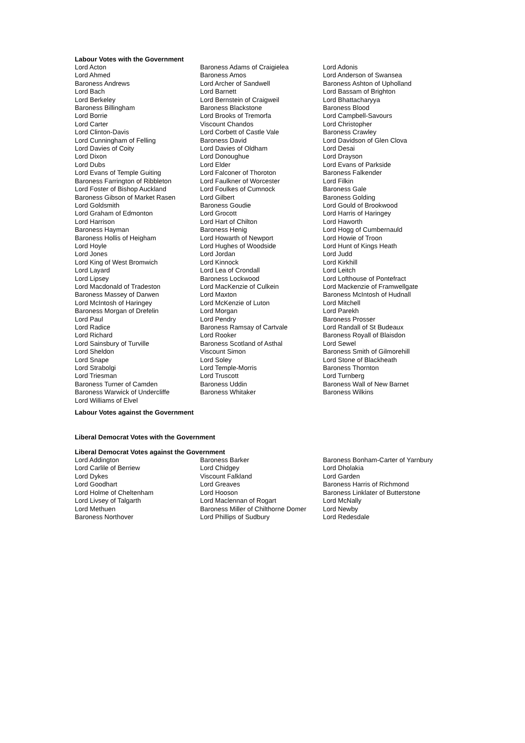Labour Votes with the Government
| Lord Acton | Baroness Adams of Craigielea | Lord Adonis |
| Lord Ahmed | Baroness Amos | Lord Anderson of Swansea |
| Baroness Andrews | Lord Archer of Sandwell | Baroness Ashton of Upholland |
| Lord Bach | Lord Barnett | Lord Bassam of Brighton |
| Lord Berkeley | Lord Bernstein of Craigweil | Lord Bhattacharyya |
| Baroness Billingham | Baroness Blackstone | Baroness Blood |
| Lord Borrie | Lord Brooks of Tremorfa | Lord Campbell-Savours |
| Lord Carter | Viscount Chandos | Lord Christopher |
| Lord Clinton-Davis | Lord Corbett of Castle Vale | Baroness Crawley |
| Lord Cunningham of Felling | Baroness David | Lord Davidson of Glen Clova |
| Lord Davies of Coity | Lord Davies of Oldham | Lord Desai |
| Lord Dixon | Lord Donoughue | Lord Drayson |
| Lord Dubs | Lord Elder | Lord Evans of Parkside |
| Lord Evans of Temple Guiting | Lord Falconer of Thoroton | Baroness Falkender |
| Baroness Farrington of Ribbleton | Lord Faulkner of Worcester | Lord Filkin |
| Lord Foster of Bishop Auckland | Lord Foulkes of Cumnock | Baroness Gale |
| Baroness Gibson of Market Rasen | Lord Gilbert | Baroness Golding |
| Lord Goldsmith | Baroness Goudie | Lord Gould of Brookwood |
| Lord Graham of Edmonton | Lord Grocott | Lord Harris of Haringey |
| Lord Harrison | Lord Hart of Chilton | Lord Haworth |
| Baroness Hayman | Baroness Henig | Lord Hogg of Cumbernauld |
| Baroness Hollis of Heigham | Lord Howarth of Newport | Lord Howie of Troon |
| Lord Hoyle | Lord Hughes of Woodside | Lord Hunt of Kings Heath |
| Lord Jones | Lord Jordan | Lord Judd |
| Lord King of West Bromwich | Lord Kinnock | Lord Kirkhill |
| Lord Layard | Lord Lea of Crondall | Lord Leitch |
| Lord Lipsey | Baroness Lockwood | Lord Lofthouse of Pontefract |
| Lord Macdonald of Tradeston | Lord MacKenzie of Culkein | Lord Mackenzie of Framwellgate |
| Baroness Massey of Darwen | Lord Maxton | Baroness McIntosh of Hudnall |
| Lord McIntosh of Haringey | Lord McKenzie of Luton | Lord Mitchell |
| Baroness Morgan of Drefelin | Lord Morgan | Lord Parekh |
| Lord Paul | Lord Pendry | Baroness Prosser |
| Lord Radice | Baroness Ramsay of Cartvale | Lord Randall of St Budeaux |
| Lord Richard | Lord Rooker | Baroness Royall of Blaisdon |
| Lord Sainsbury of Turville | Baroness Scotland of Asthal | Lord Sewel |
| Lord Sheldon | Viscount Simon | Baroness Smith of Gilmorehill |
| Lord Snape | Lord Soley | Lord Stone of Blackheath |
| Lord Strabolgi | Lord Temple-Morris | Baroness Thornton |
| Lord Triesman | Lord Truscott | Lord Turnberg |
| Baroness Turner of Camden | Baroness Uddin | Baroness Wall of New Barnet |
| Baroness Warwick of Undercliffe | Baroness Whitaker | Baroness Wilkins |
| Lord Williams of Elvel | | |
Labour Votes against the Government
Liberal Democrat Votes with the Government
Liberal Democrat Votes against the Government
| Lord Addington | Baroness Barker | Baroness Bonham-Carter of Yarnbury |
| Lord Carlile of Berriew | Lord Chidgey | Lord Dholakia |
| Lord Dykes | Viscount Falkland | Lord Garden |
| Lord Goodhart | Lord Greaves | Baroness Harris of Richmond |
| Lord Holme of Cheltenham | Lord Hooson | Baroness Linklater of Butterstone |
| Lord Livsey of Talgarth | Lord Maclennan of Rogart | Lord McNally |
| Lord Methuen | Baroness Miller of Chilthorne Domer | Lord Newby |
| Baroness Northover | Lord Phillips of Sudbury | Lord Redesdale |